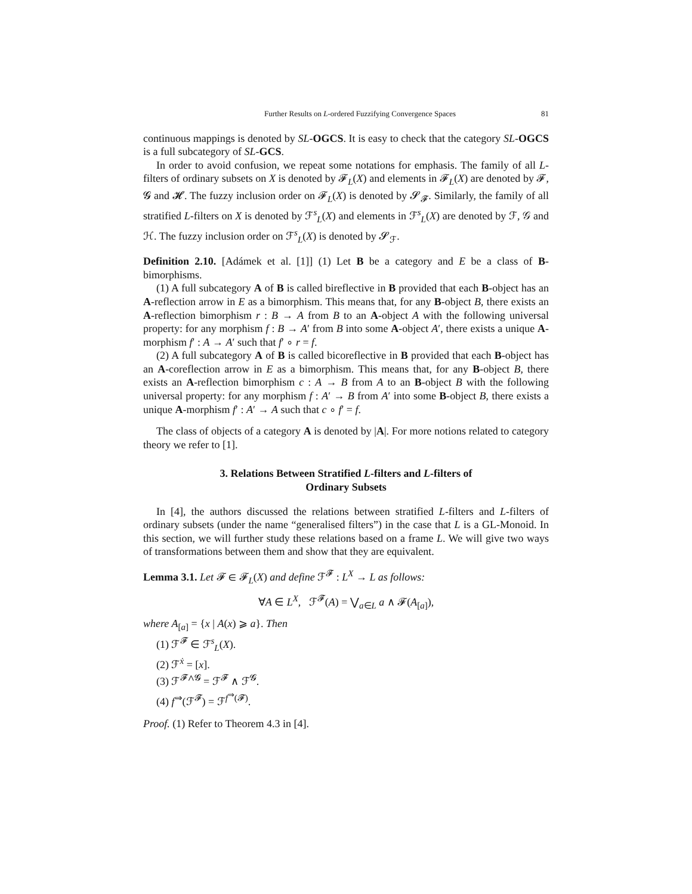Further Results on L-ordered Fuzzifying Convergence Spaces 81
continuous mappings is denoted by SL-OGCS. It is easy to check that the category SL-OGCS is a full subcategory of SL-GCS.
In order to avoid confusion, we repeat some notations for emphasis. The family of all L-filters of ordinary subsets on X is denoted by 𝓕<sub>L</sub>(X) and elements in 𝓕<sub>L</sub>(X) are denoted by 𝓕, 𝓖 and 𝓗. The fuzzy inclusion order on 𝓕<sub>L</sub>(X) is denoted by 𝓢<sub>𝓕</sub>. Similarly, the family of all stratified L-filters on X is denoted by ℱ<sup>s</sup><sub>L</sub>(X) and elements in ℱ<sup>s</sup><sub>L</sub>(X) are denoted by ℱ, 𝒢 and ℋ. The fuzzy inclusion order on ℱ<sup>s</sup><sub>L</sub>(X) is denoted by 𝓢<sub>ℱ</sub>.
Definition 2.10. [Adámek et al. [1]] (1) Let B be a category and E be a class of B-bimorphisms.
(1) A full subcategory A of B is called bireflective in B provided that each B-object has an A-reflection arrow in E as a bimorphism. This means that, for any B-object B, there exists an A-reflection bimorphism r : B → A from B to an A-object A with the following universal property: for any morphism f : B → A′ from B into some A-object A′, there exists a unique A-morphism f′ : A → A′ such that f′ ∘ r = f.
(2) A full subcategory A of B is called bicoreflective in B provided that each B-object has an A-coreflection arrow in E as a bimorphism. This means that, for any B-object B, there exists an A-reflection bimorphism c : A → B from A to an B-object B with the following universal property: for any morphism f : A′ → B from A′ into some B-object B, there exists a unique A-morphism f′ : A′ → A such that c ∘ f′ = f.
The class of objects of a category A is denoted by |A|. For more notions related to category theory we refer to [1].
3. Relations Between Stratified L-filters and L-filters of
Ordinary Subsets
In [4], the authors discussed the relations between stratified L-filters and L-filters of ordinary subsets (under the name “generalised filters”) in the case that L is a GL-Monoid. In this section, we will further study these relations based on a frame L. We will give two ways of transformations between them and show that they are equivalent.
Lemma 3.1. Let 𝓕 ∈ 𝓕<sub>L</sub>(X) and define ℱ<sup>𝓕</sup> : L<sup>X</sup> → L as follows:
∀A ∈ L<sup>X</sup>, ℱ<sup>𝓕</sup>(A) = ⋁<sub>a∈L</sub> a ∧ 𝓕(A<sub>[a]</sub>),
where A<sub>[a]</sub> = {x | A(x) ⩾ a}. Then
(1) ℱ<sup>𝓕</sup> ∈ ℱ<sup>s</sup><sub>L</sub>(X).
(2) ℱ<sup>ẋ</sup> = [x].
(3) ℱ<sup>𝓕∧𝓖</sup> = ℱ<sup>𝓕</sup> ∧ ℱ<sup>𝓖</sup>.
(4) f<sup>⇒</sup>(ℱ<sup>𝓕</sup>) = ℱ<sup>f<sup>⇒</sup>(𝓕)</sup>.
Proof. (1) Refer to Theorem 4.3 in [4].